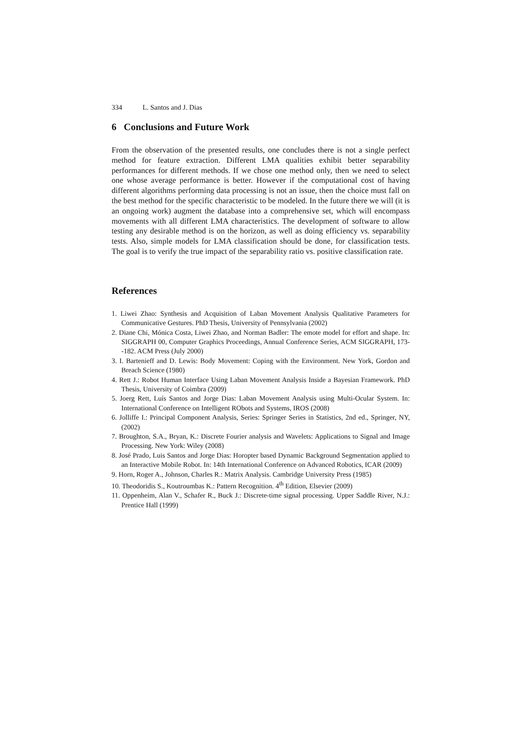334 L. Santos and J. Dias
6 Conclusions and Future Work
From the observation of the presented results, one concludes there is not a single perfect method for feature extraction. Different LMA qualities exhibit better separability performances for different methods. If we chose one method only, then we need to select one whose average performance is better. However if the computational cost of having different algorithms performing data processing is not an issue, then the choice must fall on the best method for the specific characteristic to be modeled. In the future there we will (it is an ongoing work) augment the database into a comprehensive set, which will encompass movements with all different LMA characteristics. The development of software to allow testing any desirable method is on the horizon, as well as doing efficiency vs. separability tests. Also, simple models for LMA classification should be done, for classification tests. The goal is to verify the true impact of the separability ratio vs. positive classification rate.
References
1. Liwei Zhao: Synthesis and Acquisition of Laban Movement Analysis Qualitative Parameters for Communicative Gestures. PhD Thesis, University of Pennsylvania (2002)
2. Diane Chi, Mónica Costa, Liwei Zhao, and Norman Badler: The emote model for effort and shape. In: SIGGRAPH 00, Computer Graphics Proceedings, Annual Conference Series, ACM SIGGRAPH, 173--182. ACM Press (July 2000)
3. I. Bartenieff and D. Lewis: Body Movement: Coping with the Environment. New York, Gordon and Breach Science (1980)
4. Rett J.: Robot Human Interface Using Laban Movement Analysis Inside a Bayesian Framework. PhD Thesis, University of Coimbra (2009)
5. Joerg Rett, Luís Santos and Jorge Dias: Laban Movement Analysis using Multi-Ocular System. In: International Conference on Intelligent RObots and Systems, IROS (2008)
6. Jolliffe I.: Principal Component Analysis, Series: Springer Series in Statistics, 2nd ed., Springer, NY, (2002)
7. Broughton, S.A., Bryan, K.: Discrete Fourier analysis and Wavelets: Applications to Signal and Image Processing. New York: Wiley (2008)
8. José Prado, Luis Santos and Jorge Dias: Horopter based Dynamic Background Segmentation applied to an Interactive Mobile Robot. In: 14th International Conference on Advanced Robotics, ICAR (2009)
9. Horn, Roger A., Johnson, Charles R.: Matrix Analysis. Cambridge University Press (1985)
10. Theodoridis S., Koutroumbas K.: Pattern Recognition. 4<sup>th</sup> Edition, Elsevier (2009)
11. Oppenheim, Alan V., Schafer R., Buck J.: Discrete-time signal processing. Upper Saddle River, N.J.: Prentice Hall (1999)